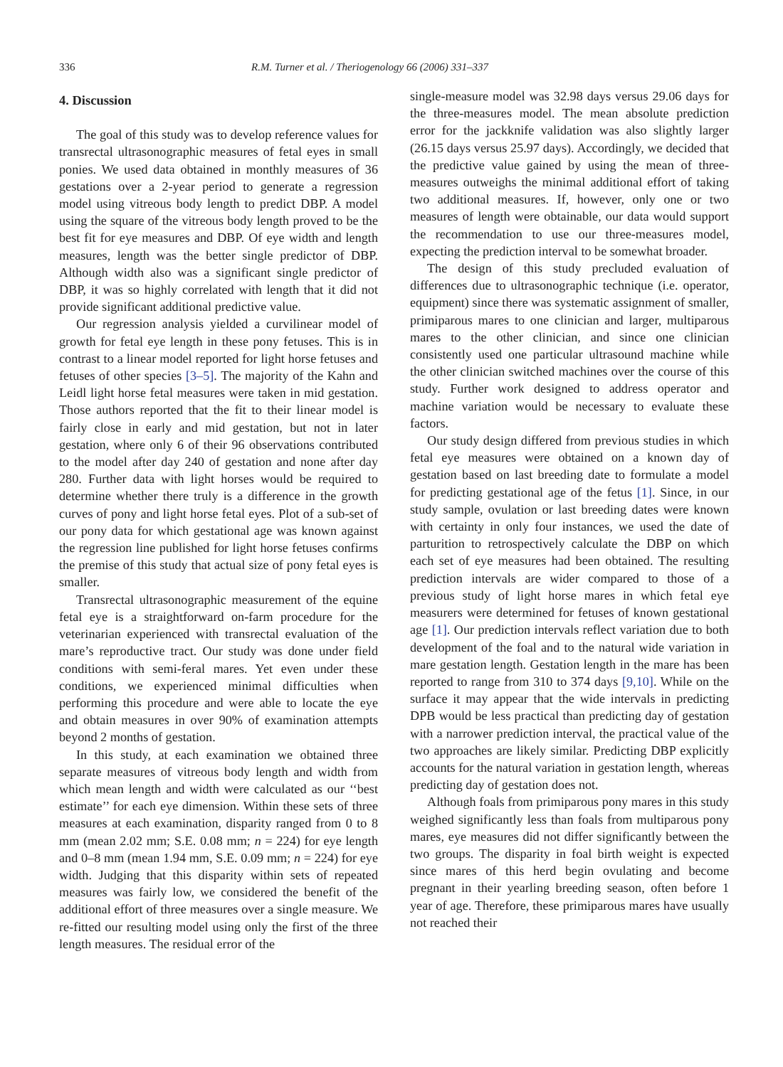336 R.M. Turner et al. / Theriogenology 66 (2006) 331–337
4. Discussion
The goal of this study was to develop reference values for transrectal ultrasonographic measures of fetal eyes in small ponies. We used data obtained in monthly measures of 36 gestations over a 2-year period to generate a regression model using vitreous body length to predict DBP. A model using the square of the vitreous body length proved to be the best fit for eye measures and DBP. Of eye width and length measures, length was the better single predictor of DBP. Although width also was a significant single predictor of DBP, it was so highly correlated with length that it did not provide significant additional predictive value.
Our regression analysis yielded a curvilinear model of growth for fetal eye length in these pony fetuses. This is in contrast to a linear model reported for light horse fetuses and fetuses of other species [3–5]. The majority of the Kahn and Leidl light horse fetal measures were taken in mid gestation. Those authors reported that the fit to their linear model is fairly close in early and mid gestation, but not in later gestation, where only 6 of their 96 observations contributed to the model after day 240 of gestation and none after day 280. Further data with light horses would be required to determine whether there truly is a difference in the growth curves of pony and light horse fetal eyes. Plot of a sub-set of our pony data for which gestational age was known against the regression line published for light horse fetuses confirms the premise of this study that actual size of pony fetal eyes is smaller.
Transrectal ultrasonographic measurement of the equine fetal eye is a straightforward on-farm procedure for the veterinarian experienced with transrectal evaluation of the mare’s reproductive tract. Our study was done under field conditions with semi-feral mares. Yet even under these conditions, we experienced minimal difficulties when performing this procedure and were able to locate the eye and obtain measures in over 90% of examination attempts beyond 2 months of gestation.
In this study, at each examination we obtained three separate measures of vitreous body length and width from which mean length and width were calculated as our ‘‘best estimate’’ for each eye dimension. Within these sets of three measures at each examination, disparity ranged from 0 to 8 mm (mean 2.02 mm; S.E. 0.08 mm; n = 224) for eye length and 0–8 mm (mean 1.94 mm, S.E. 0.09 mm; n = 224) for eye width. Judging that this disparity within sets of repeated measures was fairly low, we considered the benefit of the additional effort of three measures over a single measure. We re-fitted our resulting model using only the first of the three length measures. The residual error of the
single-measure model was 32.98 days versus 29.06 days for the three-measures model. The mean absolute prediction error for the jackknife validation was also slightly larger (26.15 days versus 25.97 days). Accordingly, we decided that the predictive value gained by using the mean of three-measures outweighs the minimal additional effort of taking two additional measures. If, however, only one or two measures of length were obtainable, our data would support the recommendation to use our three-measures model, expecting the prediction interval to be somewhat broader.
The design of this study precluded evaluation of differences due to ultrasonographic technique (i.e. operator, equipment) since there was systematic assignment of smaller, primiparous mares to one clinician and larger, multiparous mares to the other clinician, and since one clinician consistently used one particular ultrasound machine while the other clinician switched machines over the course of this study. Further work designed to address operator and machine variation would be necessary to evaluate these factors.
Our study design differed from previous studies in which fetal eye measures were obtained on a known day of gestation based on last breeding date to formulate a model for predicting gestational age of the fetus [1]. Since, in our study sample, ovulation or last breeding dates were known with certainty in only four instances, we used the date of parturition to retrospectively calculate the DBP on which each set of eye measures had been obtained. The resulting prediction intervals are wider compared to those of a previous study of light horse mares in which fetal eye measurers were determined for fetuses of known gestational age [1]. Our prediction intervals reflect variation due to both development of the foal and to the natural wide variation in mare gestation length. Gestation length in the mare has been reported to range from 310 to 374 days [9,10]. While on the surface it may appear that the wide intervals in predicting DPB would be less practical than predicting day of gestation with a narrower prediction interval, the practical value of the two approaches are likely similar. Predicting DBP explicitly accounts for the natural variation in gestation length, whereas predicting day of gestation does not.
Although foals from primiparous pony mares in this study weighed significantly less than foals from multiparous pony mares, eye measures did not differ significantly between the two groups. The disparity in foal birth weight is expected since mares of this herd begin ovulating and become pregnant in their yearling breeding season, often before 1 year of age. Therefore, these primiparous mares have usually not reached their